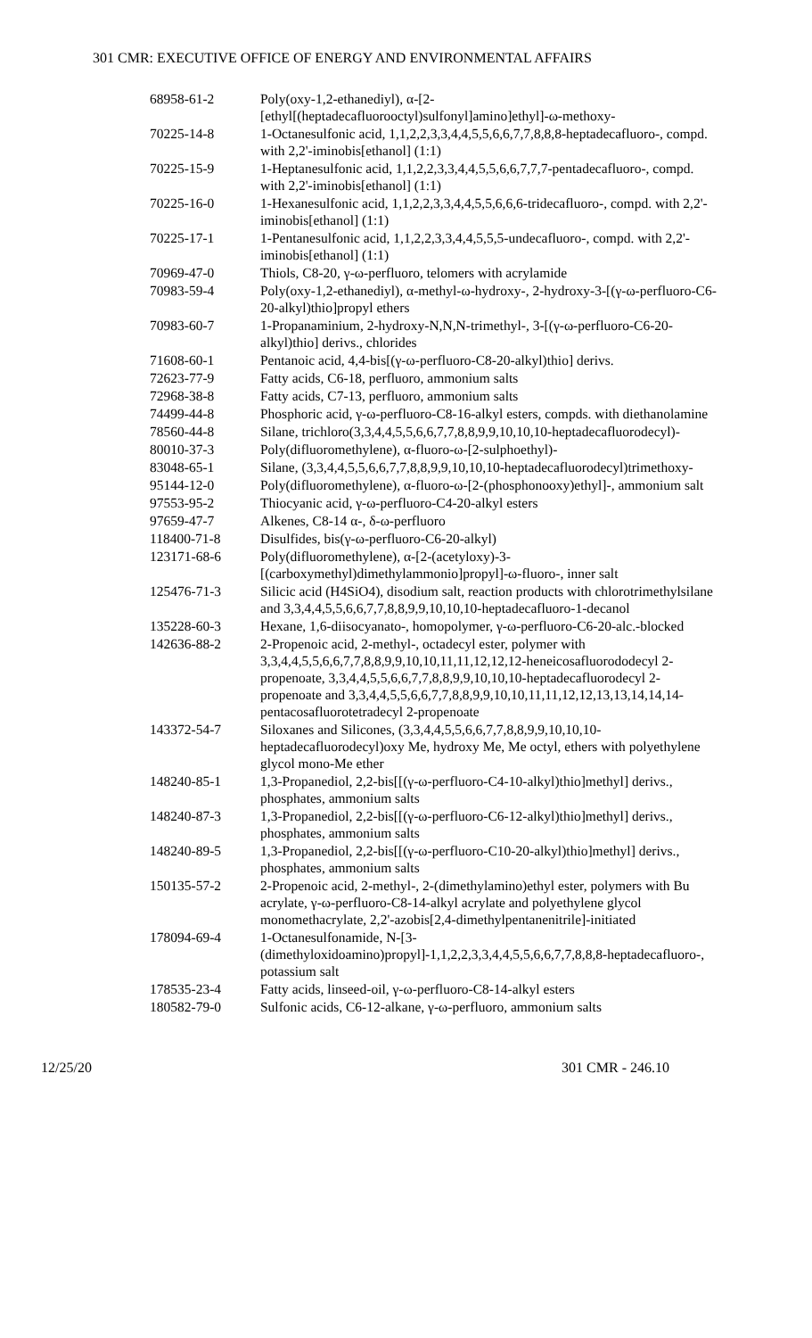301 CMR: EXECUTIVE OFFICE OF ENERGY AND ENVIRONMENTAL AFFAIRS
| 68958-61-2 | Poly(oxy-1,2-ethanediyl), α-[2-[ethyl[(heptadecafluorooctyl)sulfonyl]amino]ethyl]-ω-methoxy- |
| 70225-14-8 | 1-Octanesulfonic acid, 1,1,2,2,3,3,4,4,5,5,6,6,7,7,8,8,8-heptadecafluoro-, compd. with 2,2'-iminobis[ethanol] (1:1) |
| 70225-15-9 | 1-Heptanesulfonic acid, 1,1,2,2,3,3,4,4,5,5,6,6,7,7,7-pentadecafluoro-, compd. with 2,2'-iminobis[ethanol] (1:1) |
| 70225-16-0 | 1-Hexanesulfonic acid, 1,1,2,2,3,3,4,4,5,5,6,6,6-tridecafluoro-, compd. with 2,2'-iminobis[ethanol] (1:1) |
| 70225-17-1 | 1-Pentanesulfonic acid, 1,1,2,2,3,3,4,4,5,5,5-undecafluoro-, compd. with 2,2'-iminobis[ethanol] (1:1) |
| 70969-47-0 | Thiols, C8-20, γ-ω-perfluoro, telomers with acrylamide |
| 70983-59-4 | Poly(oxy-1,2-ethanediyl), α-methyl-ω-hydroxy-, 2-hydroxy-3-[(γ-ω-perfluoro-C6-20-alkyl)thio]propyl ethers |
| 70983-60-7 | 1-Propanaminium, 2-hydroxy-N,N,N-trimethyl-, 3-[(γ-ω-perfluoro-C6-20-alkyl)thio] derivs., chlorides |
| 71608-60-1 | Pentanoic acid, 4,4-bis[(γ-ω-perfluoro-C8-20-alkyl)thio] derivs. |
| 72623-77-9 | Fatty acids, C6-18, perfluoro, ammonium salts |
| 72968-38-8 | Fatty acids, C7-13, perfluoro, ammonium salts |
| 74499-44-8 | Phosphoric acid, γ-ω-perfluoro-C8-16-alkyl esters, compds. with diethanolamine |
| 78560-44-8 | Silane, trichloro(3,3,4,4,5,5,6,6,7,7,8,8,9,9,10,10,10-heptadecafluorodecyl)- |
| 80010-37-3 | Poly(difluoromethylene), α-fluoro-ω-[2-sulphoethyl)- |
| 83048-65-1 | Silane, (3,3,4,4,5,5,6,6,7,7,8,8,9,9,10,10,10-heptadecafluorodecyl)trimethoxy- |
| 95144-12-0 | Poly(difluoromethylene), α-fluoro-ω-[2-(phosphonooxy)ethyl]-, ammonium salt |
| 97553-95-2 | Thiocyanic acid, γ-ω-perfluoro-C4-20-alkyl esters |
| 97659-47-7 | Alkenes, C8-14 α-, δ-ω-perfluoro |
| 118400-71-8 | Disulfides, bis(γ-ω-perfluoro-C6-20-alkyl) |
| 123171-68-6 | Poly(difluoromethylene), α-[2-(acetyloxy)-3-[(carboxymethyl)dimethylammonio]propyl]-ω-fluoro-, inner salt |
| 125476-71-3 | Silicic acid (H4SiO4), disodium salt, reaction products with chlorotrimethylsilane and 3,3,4,4,5,5,6,6,7,7,8,8,9,9,10,10,10-heptadecafluoro-1-decanol |
| 135228-60-3 | Hexane, 1,6-diisocyanato-, homopolymer, γ-ω-perfluoro-C6-20-alc.-blocked |
| 142636-88-2 | 2-Propenoic acid, 2-methyl-, octadecyl ester, polymer with 3,3,4,4,5,5,6,6,7,7,8,8,9,9,10,10,11,11,12,12,12-heneicosafluorododecyl 2-propenoate, 3,3,4,4,5,5,6,6,7,7,8,8,9,9,10,10,10-heptadecafluorodecyl 2-propenoate and 3,3,4,4,5,5,6,6,7,7,8,8,9,9,10,10,11,11,12,12,13,13,14,14,14-pentacosafluorotetradecyl 2-propenoate |
| 143372-54-7 | Siloxanes and Silicones, (3,3,4,4,5,5,6,6,7,7,8,8,9,9,10,10,10-heptadecafluorodecyl)oxy Me, hydroxy Me, Me octyl, ethers with polyethylene glycol mono-Me ether |
| 148240-85-1 | 1,3-Propanediol, 2,2-bis[[(γ-ω-perfluoro-C4-10-alkyl)thio]methyl] derivs., phosphates, ammonium salts |
| 148240-87-3 | 1,3-Propanediol, 2,2-bis[[(γ-ω-perfluoro-C6-12-alkyl)thio]methyl] derivs., phosphates, ammonium salts |
| 148240-89-5 | 1,3-Propanediol, 2,2-bis[[(γ-ω-perfluoro-C10-20-alkyl)thio]methyl] derivs., phosphates, ammonium salts |
| 150135-57-2 | 2-Propenoic acid, 2-methyl-, 2-(dimethylamino)ethyl ester, polymers with Bu acrylate, γ-ω-perfluoro-C8-14-alkyl acrylate and polyethylene glycol monomethacrylate, 2,2'-azobis[2,4-dimethylpentanenitrile]-initiated |
| 178094-69-4 | 1-Octanesulfonamide, N-[3-(dimethyloxidoamino)propyl]-1,1,2,2,3,3,4,4,5,5,6,6,7,7,8,8,8-heptadecafluoro-, potassium salt |
| 178535-23-4 | Fatty acids, linseed-oil, γ-ω-perfluoro-C8-14-alkyl esters |
| 180582-79-0 | Sulfonic acids, C6-12-alkane, γ-ω-perfluoro, ammonium salts |
12/25/20 301 CMR - 246.10